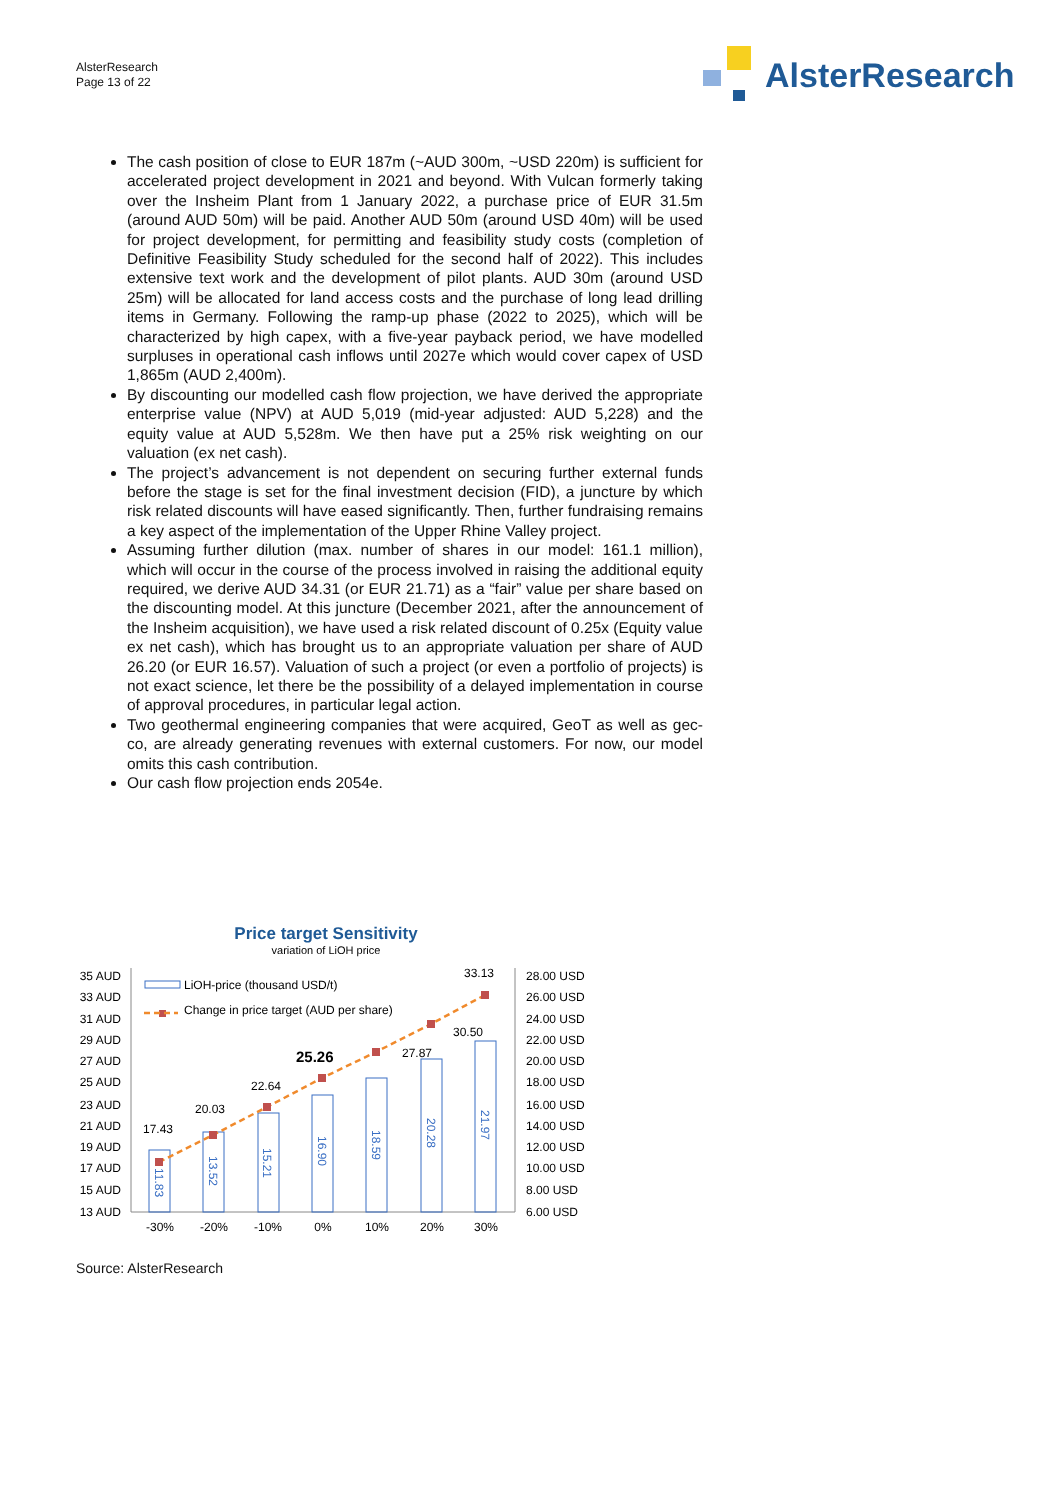AlsterResearch
Page 13 of 22
AlsterResearch
The cash position of close to EUR 187m (~AUD 300m, ~USD 220m) is sufficient for accelerated project development in 2021 and beyond. With Vulcan formerly taking over the Insheim Plant from 1 January 2022, a purchase price of EUR 31.5m (around AUD 50m) will be paid. Another AUD 50m (around USD 40m) will be used for project development, for permitting and feasibility study costs (completion of Definitive Feasibility Study scheduled for the second half of 2022). This includes extensive text work and the development of pilot plants. AUD 30m (around USD 25m) will be allocated for land access costs and the purchase of long lead drilling items in Germany. Following the ramp-up phase (2022 to 2025), which will be characterized by high capex, with a five-year payback period, we have modelled surpluses in operational cash inflows until 2027e which would cover capex of USD 1,865m (AUD 2,400m).
By discounting our modelled cash flow projection, we have derived the appropriate enterprise value (NPV) at AUD 5,019 (mid-year adjusted: AUD 5,228) and the equity value at AUD 5,528m. We then have put a 25% risk weighting on our valuation (ex net cash).
The project’s advancement is not dependent on securing further external funds before the stage is set for the final investment decision (FID), a juncture by which risk related discounts will have eased significantly. Then, further fundraising remains a key aspect of the implementation of the Upper Rhine Valley project.
Assuming further dilution (max. number of shares in our model: 161.1 million), which will occur in the course of the process involved in raising the additional equity required, we derive AUD 34.31 (or EUR 21.71) as a “fair” value per share based on the discounting model. At this juncture (December 2021, after the announcement of the Insheim acquisition), we have used a risk related discount of 0.25x (Equity value ex net cash), which has brought us to an appropriate valuation per share of AUD 26.20 (or EUR 16.57). Valuation of such a project (or even a portfolio of projects) is not exact science, let there be the possibility of a delayed implementation in course of approval procedures, in particular legal action.
Two geothermal engineering companies that were acquired, GeoT as well as gec-co, are already generating revenues with external customers. For now, our model omits this cash contribution.
Our cash flow projection ends 2054e.
Price target Sensitivity
variation of LiOH price
35 AUD
33 AUD
31 AUD
29 AUD
27 AUD
25 AUD
23 AUD
21 AUD
19 AUD
17 AUD
15 AUD
13 AUD
28.00 USD
26.00 USD
24.00 USD
22.00 USD
20.00 USD
18.00 USD
16.00 USD
14.00 USD
12.00 USD
10.00 USD
8.00 USD
6.00 USD
LiOH-price (thousand USD/t)
Change in price target (AUD per share)
17.43
20.03
22.64
25.26
27.87
30.50
33.13
11.83
13.52
15.21
16.90
18.59
20.28
21.97
-30%
-20%
-10%
0%
10%
20%
30%
Source: AlsterResearch